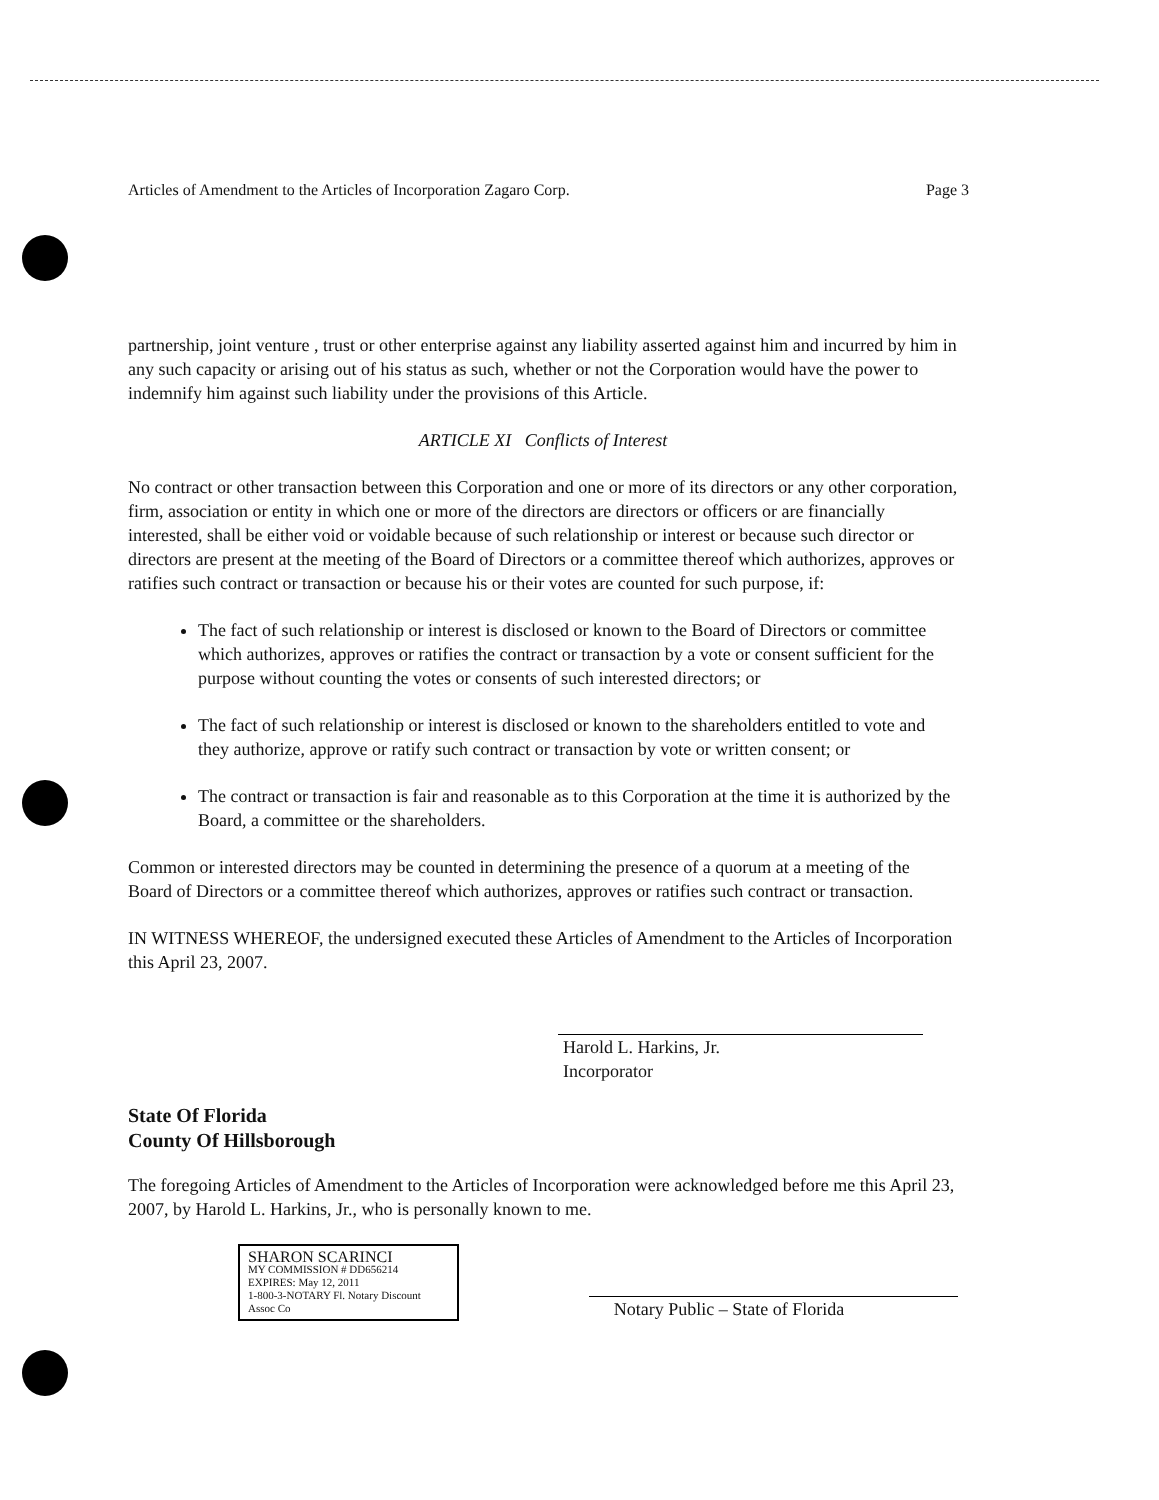Articles of Amendment to the Articles of Incorporation Zagaro Corp. Page 3
partnership, joint venture , trust or other enterprise against any liability asserted against him and incurred by him in any such capacity or arising out of his status as such, whether or not the Corporation would have the power to indemnify him against such liability under the provisions of this Article.
ARTICLE XI Conflicts of Interest
No contract or other transaction between this Corporation and one or more of its directors or any other corporation, firm, association or entity in which one or more of the directors are directors or officers or are financially interested, shall be either void or voidable because of such relationship or interest or because such director or directors are present at the meeting of the Board of Directors or a committee thereof which authorizes, approves or ratifies such contract or transaction or because his or their votes are counted for such purpose, if:
The fact of such relationship or interest is disclosed or known to the Board of Directors or committee which authorizes, approves or ratifies the contract or transaction by a vote or consent sufficient for the purpose without counting the votes or consents of such interested directors; or
The fact of such relationship or interest is disclosed or known to the shareholders entitled to vote and they authorize, approve or ratify such contract or transaction by vote or written consent; or
The contract or transaction is fair and reasonable as to this Corporation at the time it is authorized by the Board, a committee or the shareholders.
Common or interested directors may be counted in determining the presence of a quorum at a meeting of the Board of Directors or a committee thereof which authorizes, approves or ratifies such contract or transaction.
IN WITNESS WHEREOF, the undersigned executed these Articles of Amendment to the Articles of Incorporation this April 23, 2007.
Harold L. Harkins, Jr.
Incorporator
State Of Florida
County Of Hillsborough
The foregoing Articles of Amendment to the Articles of Incorporation were acknowledged before me this April 23, 2007, by Harold L. Harkins, Jr., who is personally known to me.
SHARON SCARINCI
MY COMMISSION # DD656214
EXPIRES: May 12, 2011
1-800-3-NOTARY Fl. Notary Discount Assoc Co
Notary Public – State of Florida